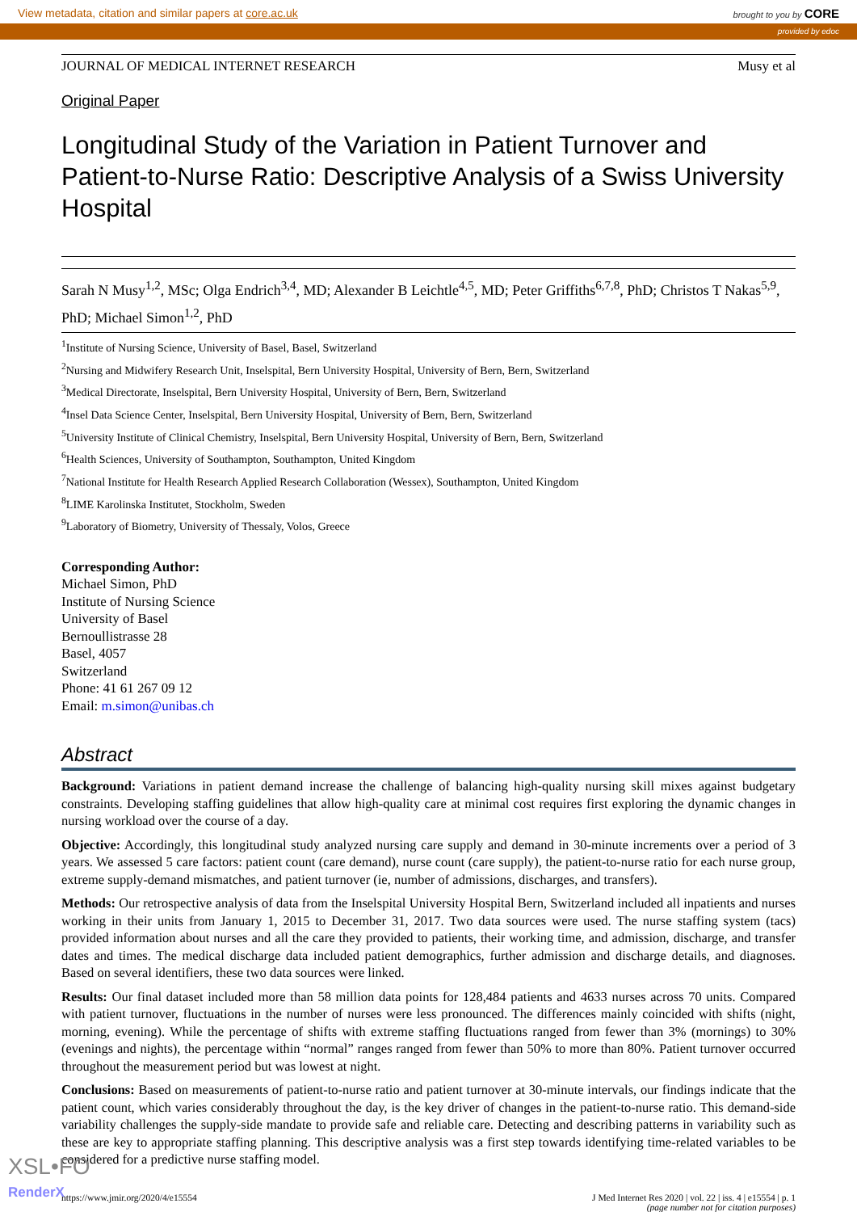View metadata, citation and similar papers at core.ac.uk brought to you by CORE
provided by edoc
JOURNAL OF MEDICAL INTERNET RESEARCH Musy et al
Original Paper
Longitudinal Study of the Variation in Patient Turnover and Patient-to-Nurse Ratio: Descriptive Analysis of a Swiss University Hospital
Sarah N Musy<sup>1,2</sup>, MSc; Olga Endrich<sup>3,4</sup>, MD; Alexander B Leichtle<sup>4,5</sup>, MD; Peter Griffiths<sup>6,7,8</sup>, PhD; Christos T Nakas<sup>5,9</sup>, PhD; Michael Simon<sup>1,2</sup>, PhD
<sup>1</sup> Institute of Nursing Science, University of Basel, Basel, Switzerland
<sup>2</sup> Nursing and Midwifery Research Unit, Inselspital, Bern University Hospital, University of Bern, Bern, Switzerland
<sup>3</sup> Medical Directorate, Inselspital, Bern University Hospital, University of Bern, Bern, Switzerland
<sup>4</sup> Insel Data Science Center, Inselspital, Bern University Hospital, University of Bern, Bern, Switzerland
<sup>5</sup> University Institute of Clinical Chemistry, Inselspital, Bern University Hospital, University of Bern, Bern, Switzerland
<sup>6</sup> Health Sciences, University of Southampton, Southampton, United Kingdom
<sup>7</sup> National Institute for Health Research Applied Research Collaboration (Wessex), Southampton, United Kingdom
<sup>8</sup> LIME Karolinska Institutet, Stockholm, Sweden
<sup>9</sup> Laboratory of Biometry, University of Thessaly, Volos, Greece
Corresponding Author:
Michael Simon, PhD
Institute of Nursing Science
University of Basel
Bernoullistrasse 28
Basel, 4057
Switzerland
Phone: 41 61 267 09 12
Email: m.simon@unibas.ch
Abstract
Background: Variations in patient demand increase the challenge of balancing high-quality nursing skill mixes against budgetary constraints. Developing staffing guidelines that allow high-quality care at minimal cost requires first exploring the dynamic changes in nursing workload over the course of a day.
Objective: Accordingly, this longitudinal study analyzed nursing care supply and demand in 30-minute increments over a period of 3 years. We assessed 5 care factors: patient count (care demand), nurse count (care supply), the patient-to-nurse ratio for each nurse group, extreme supply-demand mismatches, and patient turnover (ie, number of admissions, discharges, and transfers).
Methods: Our retrospective analysis of data from the Inselspital University Hospital Bern, Switzerland included all inpatients and nurses working in their units from January 1, 2015 to December 31, 2017. Two data sources were used. The nurse staffing system (tacs) provided information about nurses and all the care they provided to patients, their working time, and admission, discharge, and transfer dates and times. The medical discharge data included patient demographics, further admission and discharge details, and diagnoses. Based on several identifiers, these two data sources were linked.
Results: Our final dataset included more than 58 million data points for 128,484 patients and 4633 nurses across 70 units. Compared with patient turnover, fluctuations in the number of nurses were less pronounced. The differences mainly coincided with shifts (night, morning, evening). While the percentage of shifts with extreme staffing fluctuations ranged from fewer than 3% (mornings) to 30% (evenings and nights), the percentage within “normal” ranges ranged from fewer than 50% to more than 80%. Patient turnover occurred throughout the measurement period but was lowest at night.
Conclusions: Based on measurements of patient-to-nurse ratio and patient turnover at 30-minute intervals, our findings indicate that the patient count, which varies considerably throughout the day, is the key driver of changes in the patient-to-nurse ratio. This demand-side variability challenges the supply-side mandate to provide safe and reliable care. Detecting and describing patterns in variability such as these are key to appropriate staffing planning. This descriptive analysis was a first step towards identifying time-related variables to be considered for a predictive nurse staffing model.
https://www.jmir.org/2020/4/e15554 J Med Internet Res 2020 | vol. 22 | iss. 4 | e15554 | p. 1
(page number not for citation purposes)
XSL•FO
RenderX